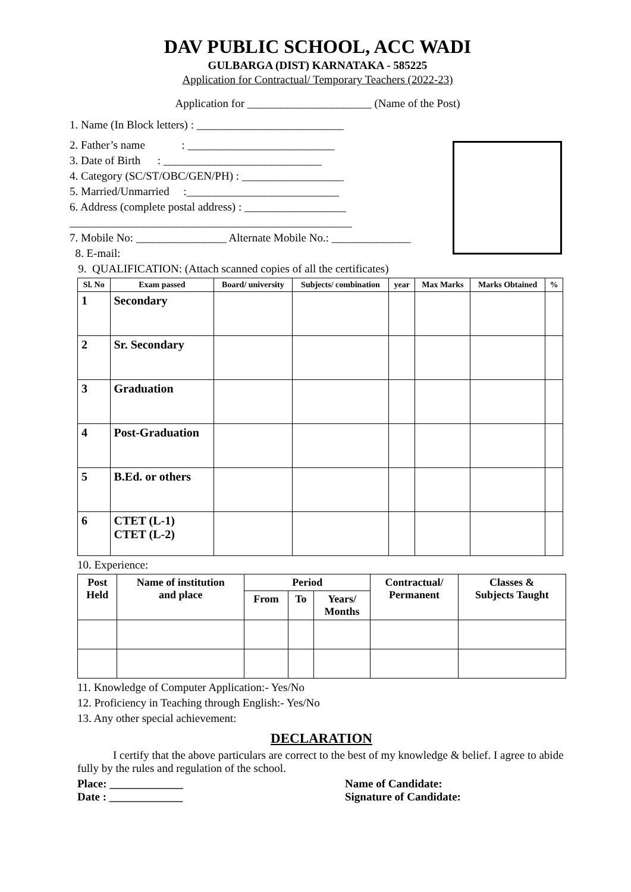DAV PUBLIC SCHOOL, ACC WADI
GULBARGA (DIST) KARNATAKA - 585225
Application for Contractual/ Temporary Teachers (2022-23)
Application for ______________________ (Name of the Post)
1. Name (In Block letters) : __________________________
2. Father’s name : __________________________
3. Date of Birth : ____________________________
4. Category (SC/ST/OBC/GEN/PH) : __________________
5. Married/Unmarried :___________________________
6. Address (complete postal address) : __________________
__________________________________________________
7. Mobile No: ________________ Alternate Mobile No.: ______________
8. E-mail:
9. QUALIFICATION: (Attach scanned copies of all the certificates)
| Sl. No | Exam passed | Board/ university | Subjects/ combination | year | Max Marks | Marks Obtained | % |
| --- | --- | --- | --- | --- | --- | --- | --- |
| 1 | Secondary | | | | | | |
| 2 | Sr. Secondary | | | | | | |
| 3 | Graduation | | | | | | |
| 4 | Post-Graduation | | | | | | |
| 5 | B.Ed. or others | | | | | | |
| 6 | CTET (L-1) CTET (L-2) | | | | | | |
10. Experience:
| Post Held | Name of institution and place | Period | | | Contractual/ Permanent | Classes & Subjects Taught |
| --- | --- | --- | --- | --- | --- | --- |
| | | From | To | Years/ Months | | |
11. Knowledge of Computer Application:- Yes/No
12. Proficiency in Teaching through English:- Yes/No
13. Any other special achievement:
DECLARATION
I certify that the above particulars are correct to the best of my knowledge & belief. I agree to abide fully by the rules and regulation of the school.
Place: _____________
Date : _____________
Name of Candidate:
Signature of Candidate: